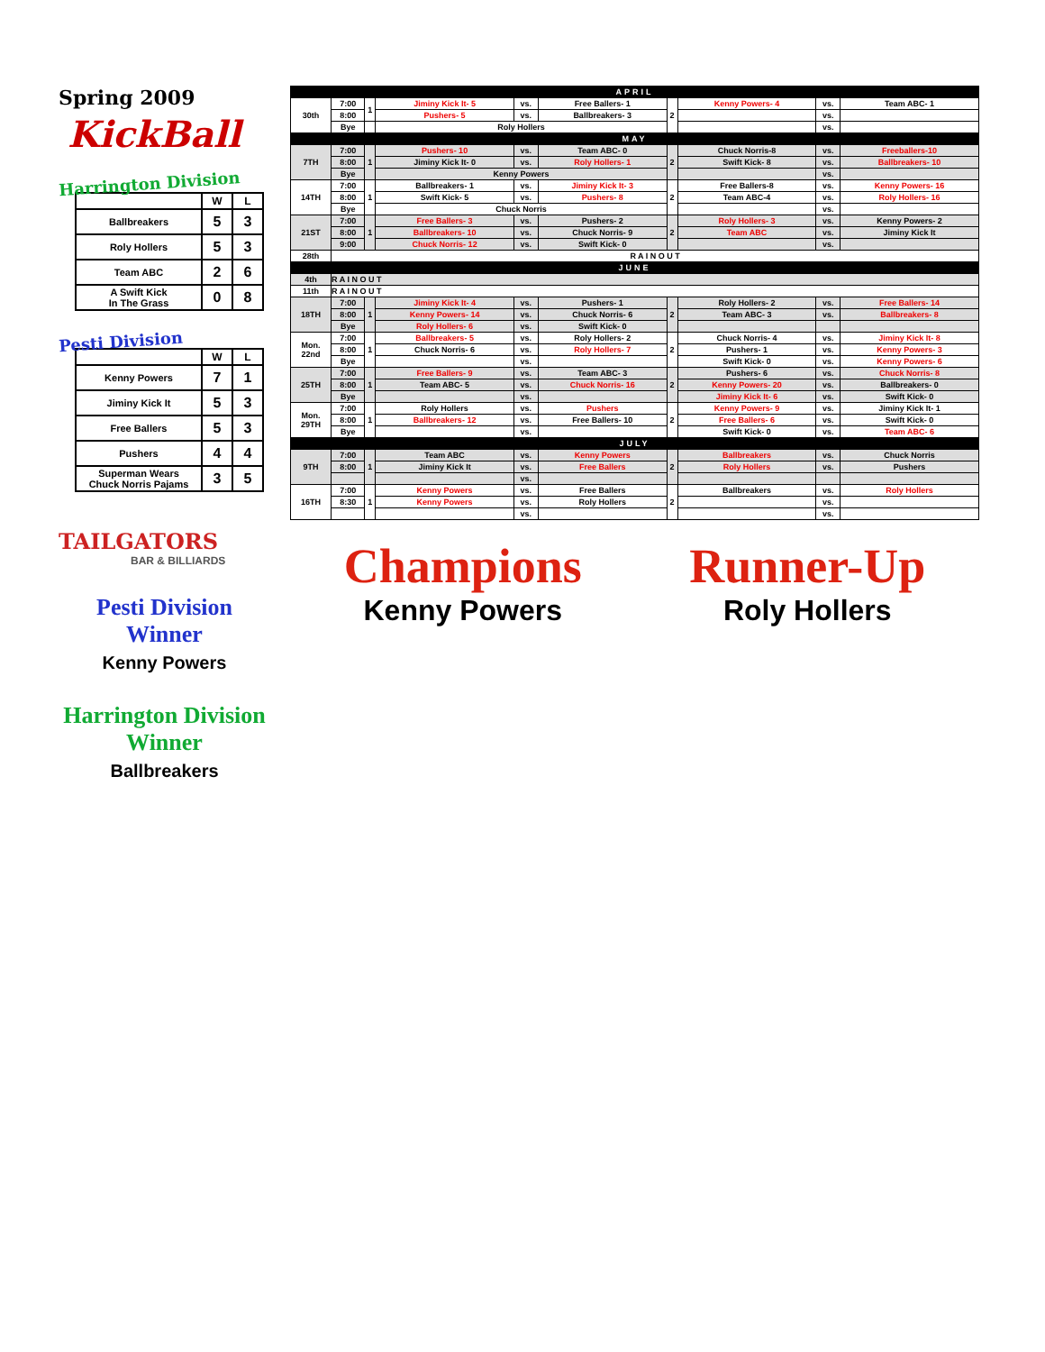Spring 2009
KickBall
Harrington Division
| | W | L |
| --- | --- | --- |
| Ballbreakers | 5 | 3 |
| Roly Hollers | 5 | 3 |
| Team ABC | 2 | 6 |
| A Swift Kick In The Grass | 0 | 8 |
Pesti Division
| | W | L |
| --- | --- | --- |
| Kenny Powers | 7 | 1 |
| Jiminy Kick It | 5 | 3 |
| Free Ballers | 5 | 3 |
| Pushers | 4 | 4 |
| Superman Wears Chuck Norris Pajams | 3 | 5 |
TAILGATORS
BAR & BILLIARDS
Pesti Division Winner
Kenny Powers
Harrington Division Winner
Ballbreakers
| APRIL | | | | | | | | | |
| 30th | 7:00 | 1 | Jiminy Kick It- 5 | vs. | Free Ballers- 1 | 2 | Kenny Powers- 4 | vs. | Team ABC- 1 |
| | 8:00 | | Pushers- 5 | vs. | Ballbreakers- 3 | | | vs. | |
| | Bye | | Roly Hollers | | | | | vs. | |
| MAY | | | | | | | | | |
| 7TH | 7:00 | 1 | Pushers- 10 | vs. | Team ABC- 0 | 2 | Chuck Norris-8 | vs. | Freeballers-10 |
| | 8:00 | | Jiminy Kick It- 0 | vs. | Roly Hollers- 1 | | Swift Kick- 8 | vs. | Ballbreakers- 10 |
| | Bye | | Kenny Powers | | | | | vs. | |
| 14TH | 7:00 | 1 | Ballbreakers- 1 | vs. | Jiminy Kick It- 3 | 2 | Free Ballers-8 | vs. | Kenny Powers- 16 |
| | 8:00 | | Swift Kick- 5 | vs. | Pushers- 8 | | Team ABC-4 | vs. | Roly Hollers- 16 |
| | Bye | | Chuck Norris | | | | | vs. | |
| 21ST | 7:00 | 1 | Free Ballers- 3 | vs. | Pushers- 2 | 2 | Roly Hollers- 3 | vs. | Kenny Powers- 2 |
| | 8:00 | | Ballbreakers- 10 | vs. | Chuck Norris- 9 | | Team ABC | vs. | Jiminy Kick It |
| | 9:00 | | Chuck Norris- 12 | vs. | Swift Kick- 0 | | | vs. | |
| 28th | R A I N O U T | | | | | | | | |
| JUNE | | | | | | | | | |
| 4th | R A I N O U T | | | | | | | | |
| 11th | R A I N O U T | | | | | | | | |
| 18TH | 7:00 | 1 | Jiminy Kick It- 4 | vs. | Pushers- 1 | 2 | Roly Hollers- 2 | vs. | Free Ballers- 14 |
| | 8:00 | | Kenny Powers- 14 | vs. | Chuck Norris- 6 | | Team ABC- 3 | vs. | Ballbreakers- 8 |
| | Bye | | Roly Hollers- 6 | vs. | Swift Kick- 0 | | | | |
| Mon. 22nd | 7:00 | 1 | Ballbreakers- 5 | vs. | Roly Hollers- 2 | 2 | Chuck Norris- 4 | vs. | Jiminy Kick It- 8 |
| | 8:00 | | Chuck Norris- 6 | vs. | Roly Hollers- 7 | | Pushers- 1 | vs. | Kenny Powers- 3 |
| | Bye | | | vs. | | | Swift Kick- 0 | vs. | Kenny Powers- 6 |
| 25TH | 7:00 | 1 | Free Ballers- 9 | vs. | Team ABC- 3 | 2 | Pushers- 6 | vs. | Chuck Norris- 8 |
| | 8:00 | | Team ABC- 5 | vs. | Chuck Norris- 16 | | Kenny Powers- 20 | vs. | Ballbreakers- 0 |
| | Bye | | | vs. | | | Jiminy Kick It- 6 | vs. | Swift Kick- 0 |
| Mon. 29TH | 7:00 | 1 | Roly Hollers | vs. | Pushers | 2 | Kenny Powers- 9 | vs. | Jiminy Kick It- 1 |
| | 8:00 | | Ballbreakers- 12 | vs. | Free Ballers- 10 | | Free Ballers- 6 | vs. | Swift Kick- 0 |
| | Bye | | | vs. | | | Swift Kick- 0 | vs. | Team ABC- 6 |
| JULY | | | | | | | | | |
| 9TH | 7:00 | 1 | Team ABC | vs. | Kenny Powers | 2 | Ballbreakers | vs. | Chuck Norris |
| | 8:00 | | Jiminy Kick It | vs. | Free Ballers | | Roly Hollers | vs. | Pushers |
| | | | | vs. | | | | | |
| 16TH | 7:00 | 1 | Kenny Powers | vs. | Free Ballers | 2 | Ballbreakers | vs. | Roly Hollers |
| | 8:30 | | Kenny Powers | vs. | Roly Hollers | | | vs. | |
| | | | | vs. | | | | vs. | |
Champions
Kenny Powers
Runner-Up
Roly Hollers